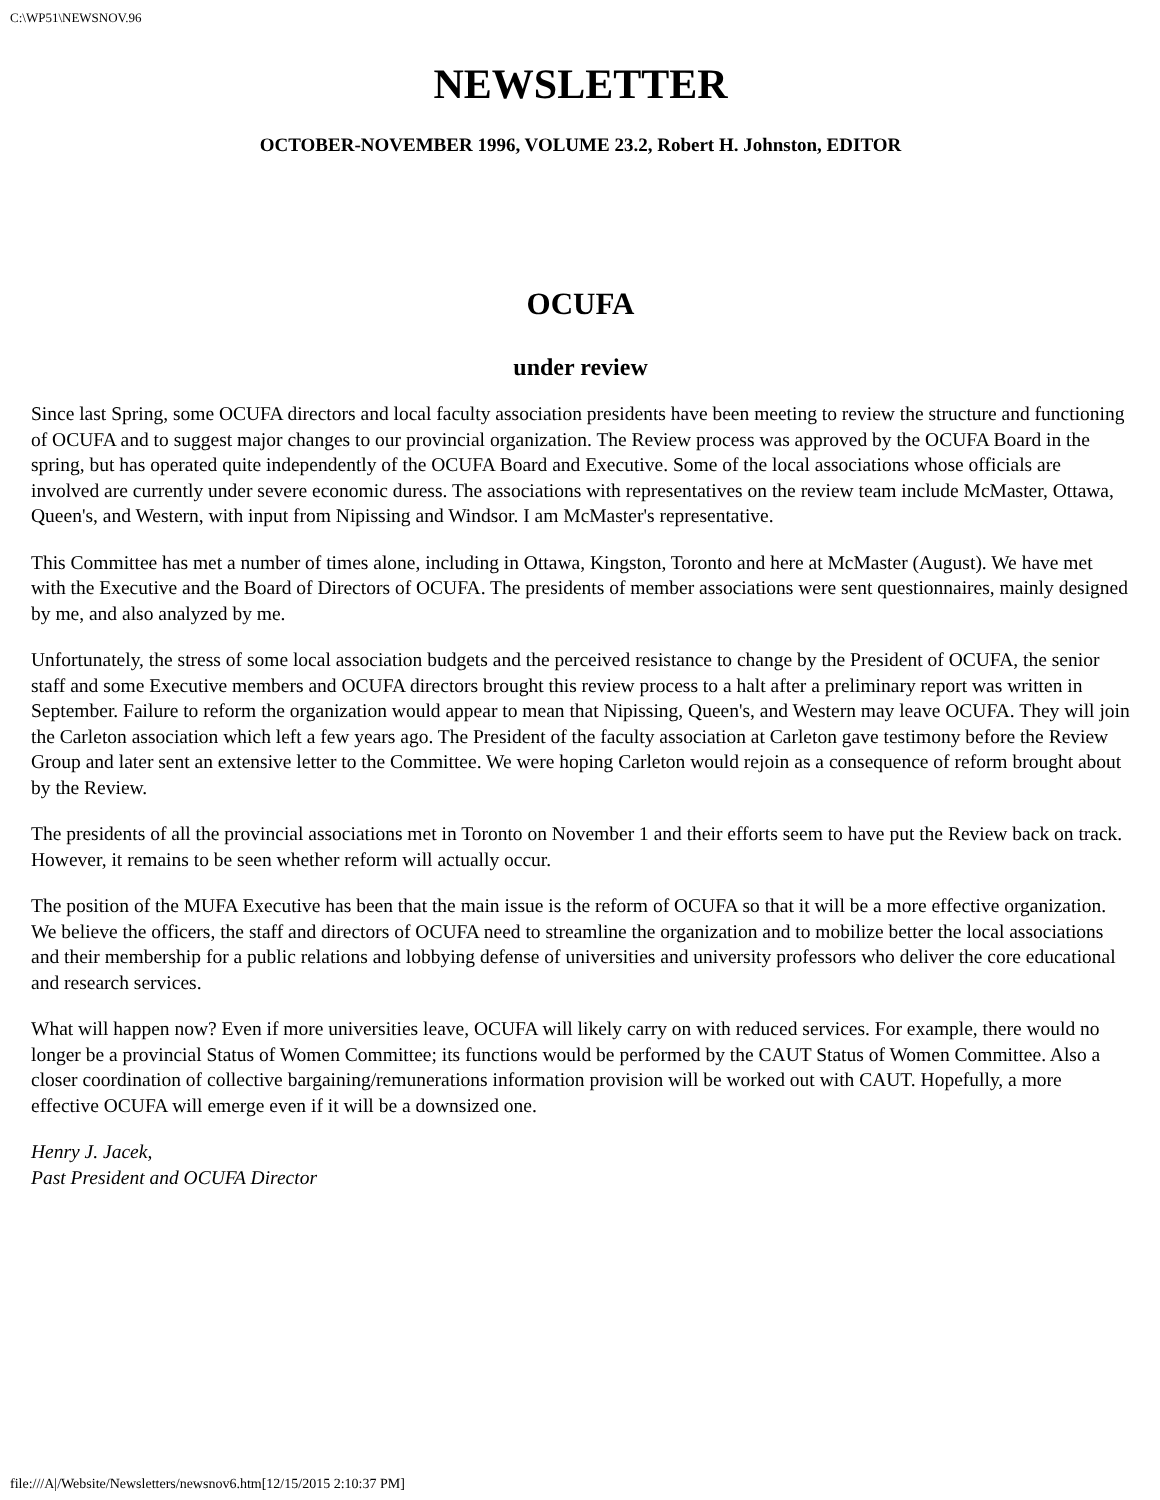C:\WP51\NEWSNOV.96
NEWSLETTER
OCTOBER-NOVEMBER 1996, VOLUME 23.2, Robert H. Johnston, EDITOR
OCUFA
under review
Since last Spring, some OCUFA directors and local faculty association presidents have been meeting to review the structure and functioning of OCUFA and to suggest major changes to our provincial organization. The Review process was approved by the OCUFA Board in the spring, but has operated quite independently of the OCUFA Board and Executive. Some of the local associations whose officials are involved are currently under severe economic duress. The associations with representatives on the review team include McMaster, Ottawa, Queen's, and Western, with input from Nipissing and Windsor. I am McMaster's representative.
This Committee has met a number of times alone, including in Ottawa, Kingston, Toronto and here at McMaster (August). We have met with the Executive and the Board of Directors of OCUFA. The presidents of member associations were sent questionnaires, mainly designed by me, and also analyzed by me.
Unfortunately, the stress of some local association budgets and the perceived resistance to change by the President of OCUFA, the senior staff and some Executive members and OCUFA directors brought this review process to a halt after a preliminary report was written in September. Failure to reform the organization would appear to mean that Nipissing, Queen's, and Western may leave OCUFA. They will join the Carleton association which left a few years ago. The President of the faculty association at Carleton gave testimony before the Review Group and later sent an extensive letter to the Committee. We were hoping Carleton would rejoin as a consequence of reform brought about by the Review.
The presidents of all the provincial associations met in Toronto on November 1 and their efforts seem to have put the Review back on track. However, it remains to be seen whether reform will actually occur.
The position of the MUFA Executive has been that the main issue is the reform of OCUFA so that it will be a more effective organization. We believe the officers, the staff and directors of OCUFA need to streamline the organization and to mobilize better the local associations and their membership for a public relations and lobbying defense of universities and university professors who deliver the core educational and research services.
What will happen now? Even if more universities leave, OCUFA will likely carry on with reduced services. For example, there would no longer be a provincial Status of Women Committee; its functions would be performed by the CAUT Status of Women Committee. Also a closer coordination of collective bargaining/remunerations information provision will be worked out with CAUT. Hopefully, a more effective OCUFA will emerge even if it will be a downsized one.
Henry J. Jacek,
Past President and OCUFA Director
file:///A|/Website/Newsletters/newsnov6.htm[12/15/2015 2:10:37 PM]